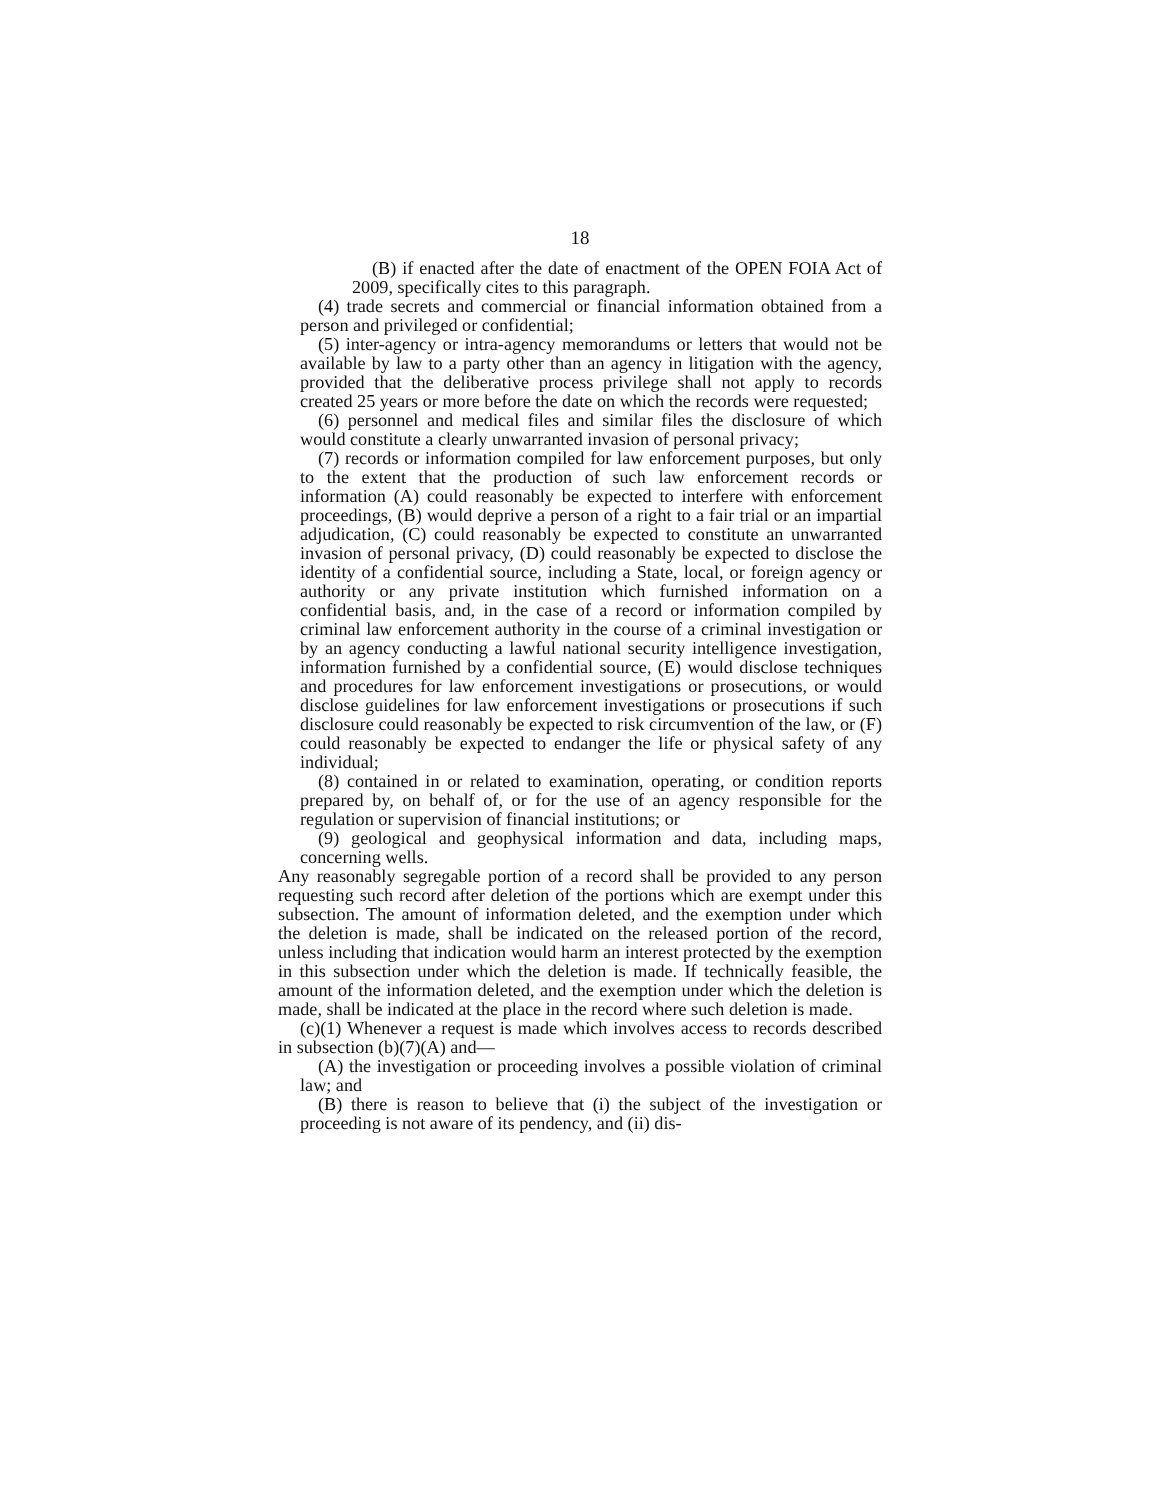18
(B) if enacted after the date of enactment of the OPEN FOIA Act of 2009, specifically cites to this paragraph.
(4) trade secrets and commercial or financial information obtained from a person and privileged or confidential;
(5) inter-agency or intra-agency memorandums or letters that would not be available by law to a party other than an agency in litigation with the agency, provided that the deliberative process privilege shall not apply to records created 25 years or more before the date on which the records were requested;
(6) personnel and medical files and similar files the disclosure of which would constitute a clearly unwarranted invasion of personal privacy;
(7) records or information compiled for law enforcement purposes, but only to the extent that the production of such law enforcement records or information (A) could reasonably be expected to interfere with enforcement proceedings, (B) would deprive a person of a right to a fair trial or an impartial adjudication, (C) could reasonably be expected to constitute an unwarranted invasion of personal privacy, (D) could reasonably be expected to disclose the identity of a confidential source, including a State, local, or foreign agency or authority or any private institution which furnished information on a confidential basis, and, in the case of a record or information compiled by criminal law enforcement authority in the course of a criminal investigation or by an agency conducting a lawful national security intelligence investigation, information furnished by a confidential source, (E) would disclose techniques and procedures for law enforcement investigations or prosecutions, or would disclose guidelines for law enforcement investigations or prosecutions if such disclosure could reasonably be expected to risk circumvention of the law, or (F) could reasonably be expected to endanger the life or physical safety of any individual;
(8) contained in or related to examination, operating, or condition reports prepared by, on behalf of, or for the use of an agency responsible for the regulation or supervision of financial institutions; or
(9) geological and geophysical information and data, including maps, concerning wells.
Any reasonably segregable portion of a record shall be provided to any person requesting such record after deletion of the portions which are exempt under this subsection. The amount of information deleted, and the exemption under which the deletion is made, shall be indicated on the released portion of the record, unless including that indication would harm an interest protected by the exemption in this subsection under which the deletion is made. If technically feasible, the amount of the information deleted, and the exemption under which the deletion is made, shall be indicated at the place in the record where such deletion is made.
(c)(1) Whenever a request is made which involves access to records described in subsection (b)(7)(A) and—
(A) the investigation or proceeding involves a possible violation of criminal law; and
(B) there is reason to believe that (i) the subject of the investigation or proceeding is not aware of its pendency, and (ii) dis-